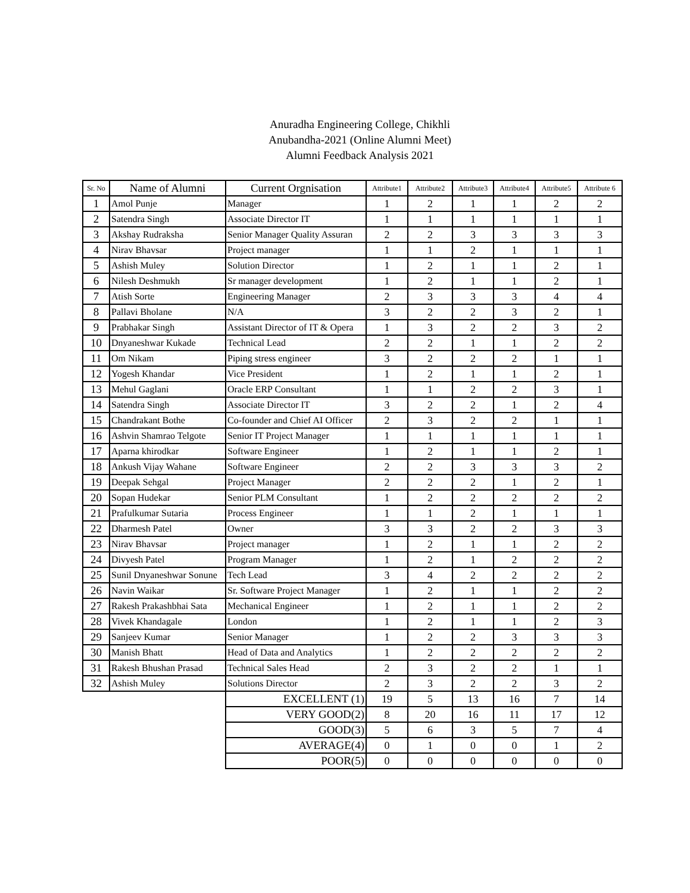Anuradha Engineering College, Chikhli
Anubandha-2021 (Online Alumni Meet)
Alumni Feedback Analysis 2021
| Sr. No | Name of Alumni | Current Orgnisation | Attribute1 | Attribute2 | Attribute3 | Attribute4 | Attribute5 | Attribute 6 |
| --- | --- | --- | --- | --- | --- | --- | --- | --- |
| 1 | Amol Punje | Manager | 1 | 2 | 1 | 1 | 2 | 2 |
| 2 | Satendra Singh | Associate Director IT | 1 | 1 | 1 | 1 | 1 | 1 |
| 3 | Akshay Rudraksha | Senior Manager Quality Assuran | 2 | 2 | 3 | 3 | 3 | 3 |
| 4 | Nirav Bhavsar | Project manager | 1 | 1 | 2 | 1 | 1 | 1 |
| 5 | Ashish Muley | Solution Director | 1 | 2 | 1 | 1 | 2 | 1 |
| 6 | Nilesh Deshmukh | Sr manager development | 1 | 2 | 1 | 1 | 2 | 1 |
| 7 | Atish Sorte | Engineering Manager | 2 | 3 | 3 | 3 | 4 | 4 |
| 8 | Pallavi Bholane | N/A | 3 | 2 | 2 | 3 | 2 | 1 |
| 9 | Prabhakar Singh | Assistant Director of IT & Opera | 1 | 3 | 2 | 2 | 3 | 2 |
| 10 | Dnyaneshwar Kukade | Technical Lead | 2 | 2 | 1 | 1 | 2 | 2 |
| 11 | Om Nikam | Piping stress engineer | 3 | 2 | 2 | 2 | 1 | 1 |
| 12 | Yogesh Khandar | Vice President | 1 | 2 | 1 | 1 | 2 | 1 |
| 13 | Mehul Gaglani | Oracle ERP Consultant | 1 | 1 | 2 | 2 | 3 | 1 |
| 14 | Satendra Singh | Associate Director IT | 3 | 2 | 2 | 1 | 2 | 4 |
| 15 | Chandrakant Bothe | Co-founder and Chief AI Officer | 2 | 3 | 2 | 2 | 1 | 1 |
| 16 | Ashvin Shamrao Telgote | Senior IT Project Manager | 1 | 1 | 1 | 1 | 1 | 1 |
| 17 | Aparna khirodkar | Software Engineer | 1 | 2 | 1 | 1 | 2 | 1 |
| 18 | Ankush Vijay Wahane | Software Engineer | 2 | 2 | 3 | 3 | 3 | 2 |
| 19 | Deepak Sehgal | Project Manager | 2 | 2 | 2 | 1 | 2 | 1 |
| 20 | Sopan Hudekar | Senior PLM Consultant | 1 | 2 | 2 | 2 | 2 | 2 |
| 21 | Prafulkumar Sutaria | Process Engineer | 1 | 1 | 2 | 1 | 1 | 1 |
| 22 | Dharmesh Patel | Owner | 3 | 3 | 2 | 2 | 3 | 3 |
| 23 | Nirav Bhavsar | Project manager | 1 | 2 | 1 | 1 | 2 | 2 |
| 24 | Divyesh Patel | Program Manager | 1 | 2 | 1 | 2 | 2 | 2 |
| 25 | Sunil Dnyaneshwar Sonune | Tech Lead | 3 | 4 | 2 | 2 | 2 | 2 |
| 26 | Navin Waikar | Sr. Software Project Manager | 1 | 2 | 1 | 1 | 2 | 2 |
| 27 | Rakesh Prakashbhai Sata | Mechanical Engineer | 1 | 2 | 1 | 1 | 2 | 2 |
| 28 | Vivek Khandagale | London | 1 | 2 | 1 | 1 | 2 | 3 |
| 29 | Sanjeev Kumar | Senior Manager | 1 | 2 | 2 | 3 | 3 | 3 |
| 30 | Manish Bhatt | Head of Data and Analytics | 1 | 2 | 2 | 2 | 2 | 2 |
| 31 | Rakesh Bhushan Prasad | Technical Sales Head | 2 | 3 | 2 | 2 | 1 | 1 |
| 32 | Ashish Muley | Solutions Director | 2 | 3 | 2 | 2 | 3 | 2 |
| | | EXCELLENT (1) | 19 | 5 | 13 | 16 | 7 | 14 |
| | | VERY GOOD(2) | 8 | 20 | 16 | 11 | 17 | 12 |
| | | GOOD(3) | 5 | 6 | 3 | 5 | 7 | 4 |
| | | AVERAGE(4) | 0 | 1 | 0 | 0 | 1 | 2 |
| | | POOR(5) | 0 | 0 | 0 | 0 | 0 | 0 |